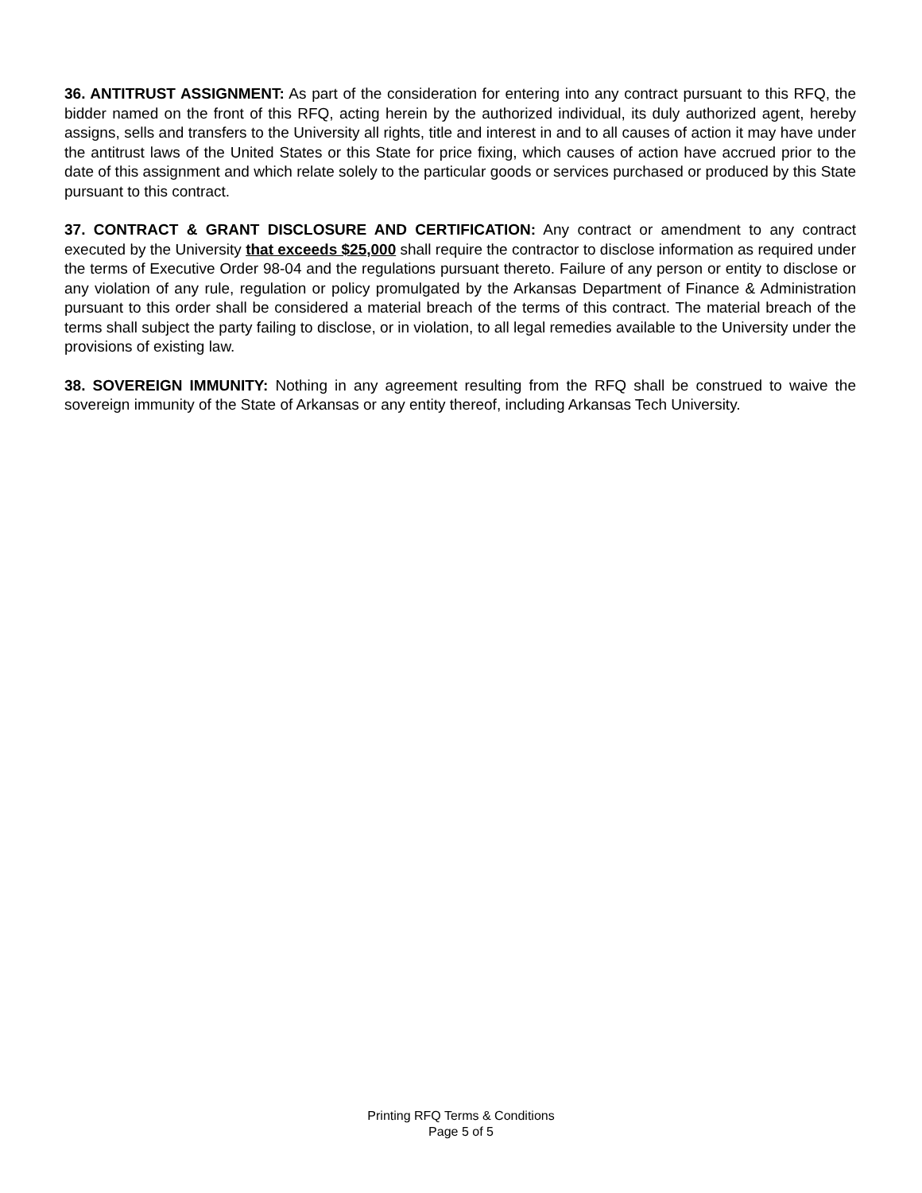36. ANTITRUST ASSIGNMENT: As part of the consideration for entering into any contract pursuant to this RFQ, the bidder named on the front of this RFQ, acting herein by the authorized individual, its duly authorized agent, hereby assigns, sells and transfers to the University all rights, title and interest in and to all causes of action it may have under the antitrust laws of the United States or this State for price fixing, which causes of action have accrued prior to the date of this assignment and which relate solely to the particular goods or services purchased or produced by this State pursuant to this contract.
37. CONTRACT & GRANT DISCLOSURE AND CERTIFICATION: Any contract or amendment to any contract executed by the University that exceeds $25,000 shall require the contractor to disclose information as required under the terms of Executive Order 98-04 and the regulations pursuant thereto. Failure of any person or entity to disclose or any violation of any rule, regulation or policy promulgated by the Arkansas Department of Finance & Administration pursuant to this order shall be considered a material breach of the terms of this contract. The material breach of the terms shall subject the party failing to disclose, or in violation, to all legal remedies available to the University under the provisions of existing law.
38. SOVEREIGN IMMUNITY: Nothing in any agreement resulting from the RFQ shall be construed to waive the sovereign immunity of the State of Arkansas or any entity thereof, including Arkansas Tech University.
Printing RFQ Terms & Conditions
Page 5 of 5